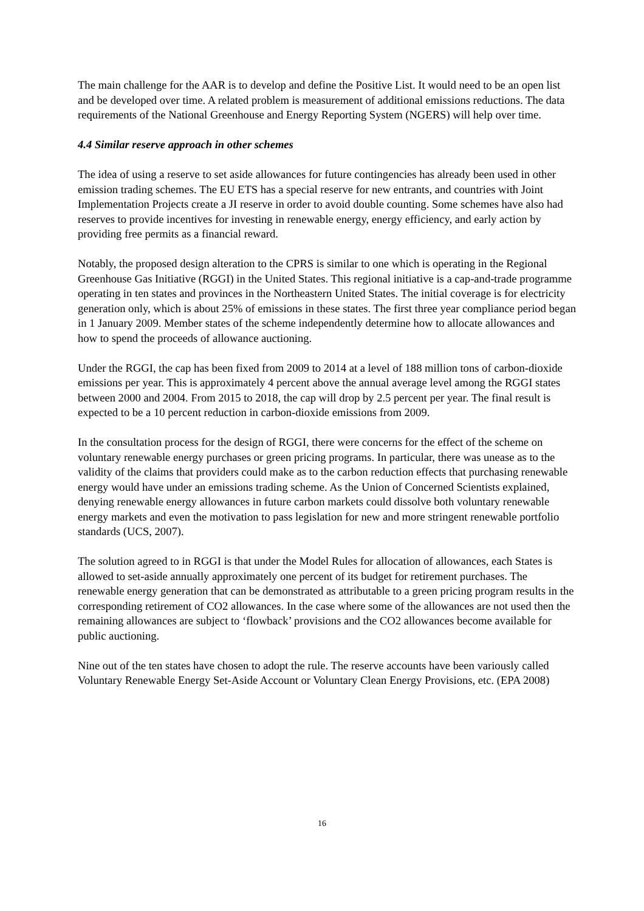The main challenge for the AAR is to develop and define the Positive List. It would need to be an open list and be developed over time. A related problem is measurement of additional emissions reductions. The data requirements of the National Greenhouse and Energy Reporting System (NGERS) will help over time.
4.4 Similar reserve approach in other schemes
The idea of using a reserve to set aside allowances for future contingencies has already been used in other emission trading schemes. The EU ETS has a special reserve for new entrants, and countries with Joint Implementation Projects create a JI reserve in order to avoid double counting. Some schemes have also had reserves to provide incentives for investing in renewable energy, energy efficiency, and early action by providing free permits as a financial reward.
Notably, the proposed design alteration to the CPRS is similar to one which is operating in the Regional Greenhouse Gas Initiative (RGGI) in the United States. This regional initiative is a cap-and-trade programme operating in ten states and provinces in the Northeastern United States. The initial coverage is for electricity generation only, which is about 25% of emissions in these states. The first three year compliance period began in 1 January 2009. Member states of the scheme independently determine how to allocate allowances and how to spend the proceeds of allowance auctioning.
Under the RGGI, the cap has been fixed from 2009 to 2014 at a level of 188 million tons of carbon-dioxide emissions per year. This is approximately 4 percent above the annual average level among the RGGI states between 2000 and 2004. From 2015 to 2018, the cap will drop by 2.5 percent per year. The final result is expected to be a 10 percent reduction in carbon-dioxide emissions from 2009.
In the consultation process for the design of RGGI, there were concerns for the effect of the scheme on voluntary renewable energy purchases or green pricing programs. In particular, there was unease as to the validity of the claims that providers could make as to the carbon reduction effects that purchasing renewable energy would have under an emissions trading scheme. As the Union of Concerned Scientists explained, denying renewable energy allowances in future carbon markets could dissolve both voluntary renewable energy markets and even the motivation to pass legislation for new and more stringent renewable portfolio standards (UCS, 2007).
The solution agreed to in RGGI is that under the Model Rules for allocation of allowances, each States is allowed to set-aside annually approximately one percent of its budget for retirement purchases. The renewable energy generation that can be demonstrated as attributable to a green pricing program results in the corresponding retirement of CO2 allowances. In the case where some of the allowances are not used then the remaining allowances are subject to ‘flowback’ provisions and the CO2 allowances become available for public auctioning.
Nine out of the ten states have chosen to adopt the rule. The reserve accounts have been variously called Voluntary Renewable Energy Set-Aside Account or Voluntary Clean Energy Provisions, etc. (EPA 2008)
16